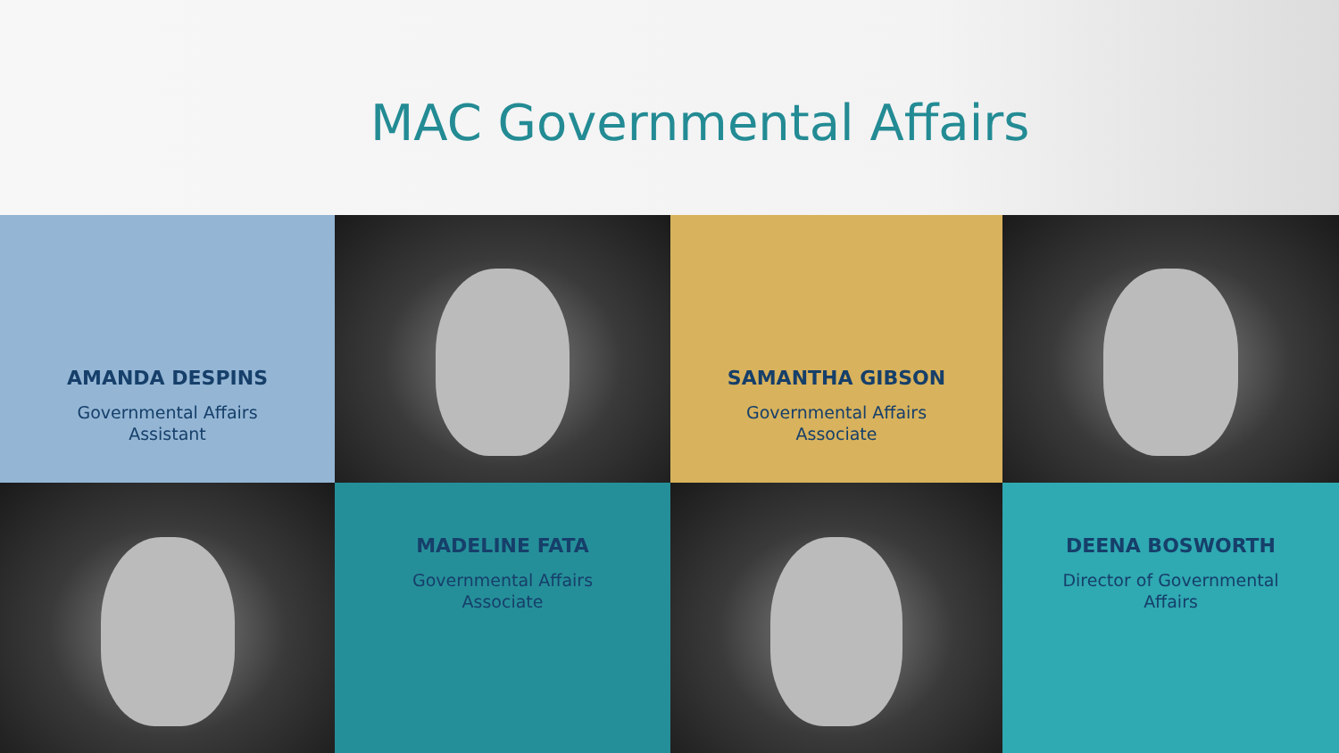MAC Governmental Affairs
AMANDA DESPINS
Governmental Affairs
Assistant
SAMANTHA GIBSON
Governmental Affairs
Associate
MADELINE FATA
Governmental Affairs
Associate
DEENA BOSWORTH
Director of Governmental
Affairs